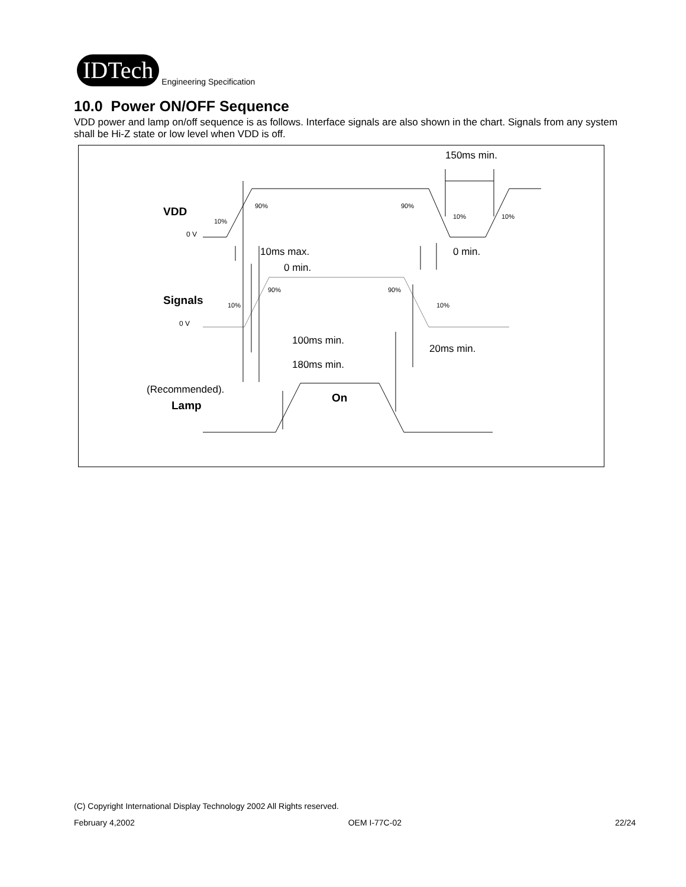IDTech
Engineering Specification
10.0 Power ON/OFF Sequence
VDD power and lamp on/off sequence is as follows. Interface signals are also shown in the chart. Signals from any system shall be Hi-Z state or low level when VDD is off.
150ms min.
10ms max.
0 min.
0 min.
100ms min.
20ms min.
180ms min.
(Recommended).
VDD
Signals
Lamp
On
90%
90%
10%
10%
10%
90%
90%
10%
10%
0 V
0 V
(C) Copyright International Display Technology 2002 All Rights reserved.
February 4,2002 OEM I-77C-02 22/24